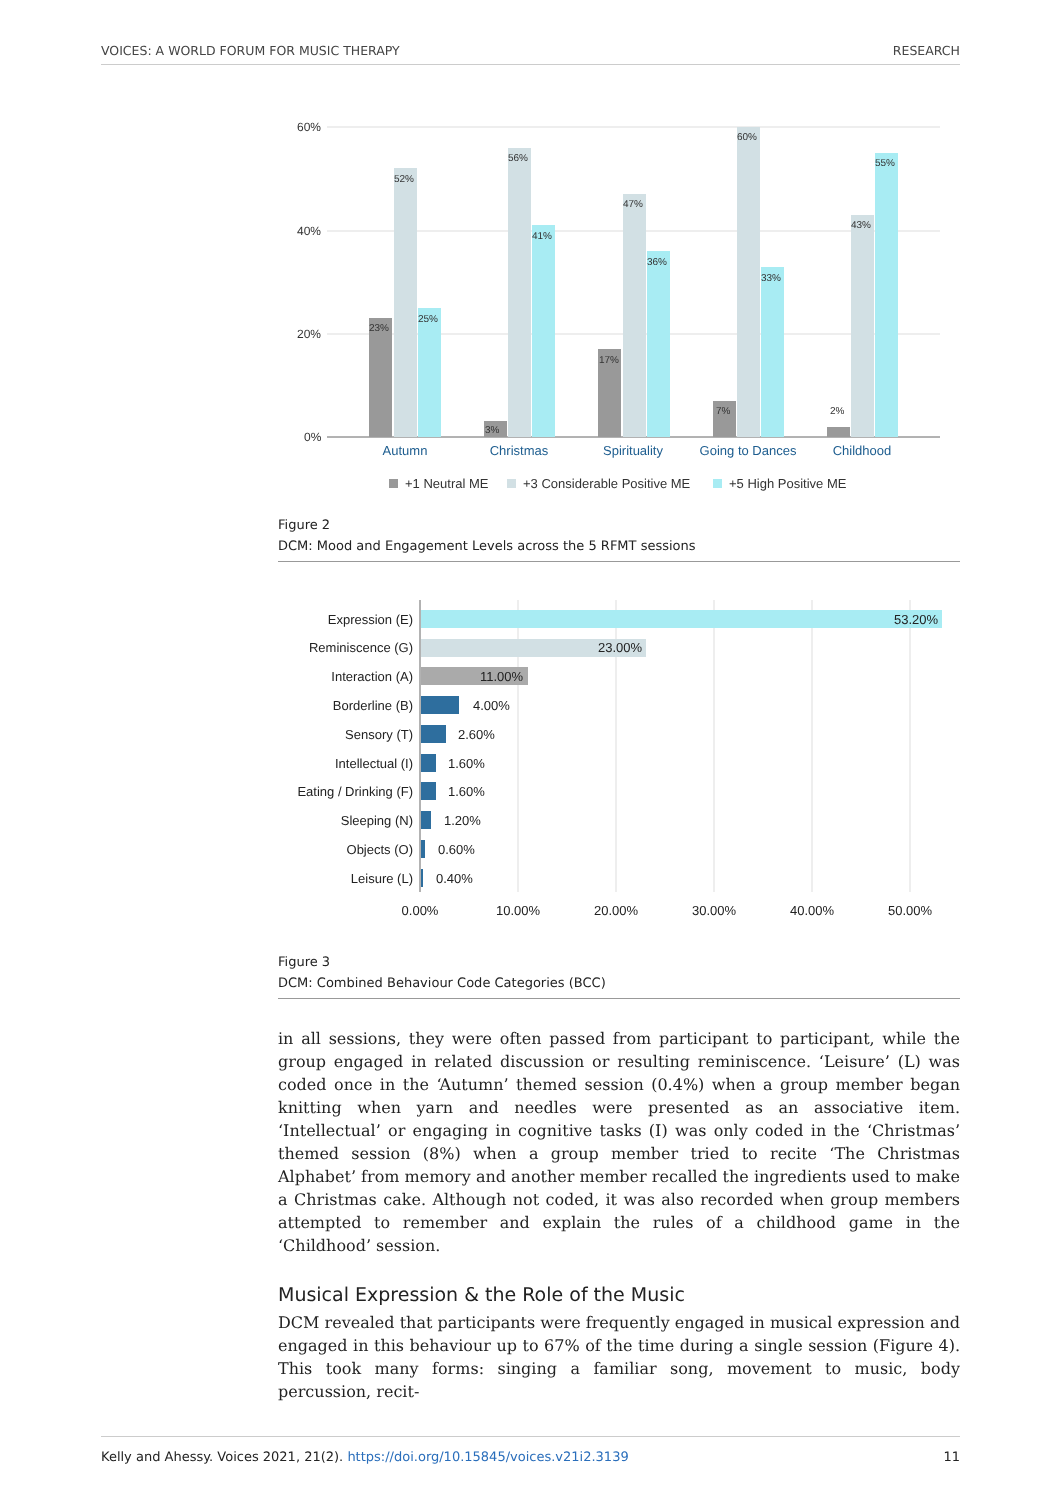VOICES: A WORLD FORUM FOR MUSIC THERAPY RESEARCH
60%
40%
20%
0%
23%
52%
25%
3%
56%
41%
17%
47%
36%
7%
60%
33%
2%
43%
55%
Autumn
Christmas
Spirituality
Going to Dances
Childhood
+1 Neutral ME
+3 Considerable Positive ME
+5 High Positive ME
Figure 2
DCM: Mood and Engagement Levels across the 5 RFMT sessions
Expression (E)
Reminiscence (G)
Interaction (A)
Borderline (B)
Sensory (T)
Intellectual (I)
Eating / Drinking (F)
Sleeping (N)
Objects (O)
Leisure (L)
53.20%
23.00%
11.00%
4.00%
2.60%
1.60%
1.60%
1.20%
0.60%
0.40%
0.00%
10.00%
20.00%
30.00%
40.00%
50.00%
Figure 3
DCM: Combined Behaviour Code Categories (BCC)
in all sessions, they were often passed from participant to participant, while the group engaged in related discussion or resulting reminiscence. ‘Leisure’ (L) was coded once in the ‘Autumn’ themed session (0.4%) when a group member began knitting when yarn and needles were presented as an associative item. ‘Intellectual’ or engaging in cognitive tasks (I) was only coded in the ‘Christmas’ themed session (8%) when a group member tried to recite ‘The Christmas Alphabet’ from memory and another member recalled the ingredients used to make a Christmas cake. Although not coded, it was also recorded when group members attempted to remember and explain the rules of a childhood game in the ‘Childhood’ session.
Musical Expression & the Role of the Music
DCM revealed that participants were frequently engaged in musical expression and engaged in this behaviour up to 67% of the time during a single session (Figure 4). This took many forms: singing a familiar song, movement to music, body percussion, recit-
Kelly and Ahessy. Voices 2021, 21(2). https://doi.org/10.15845/voices.v21i2.3139 11